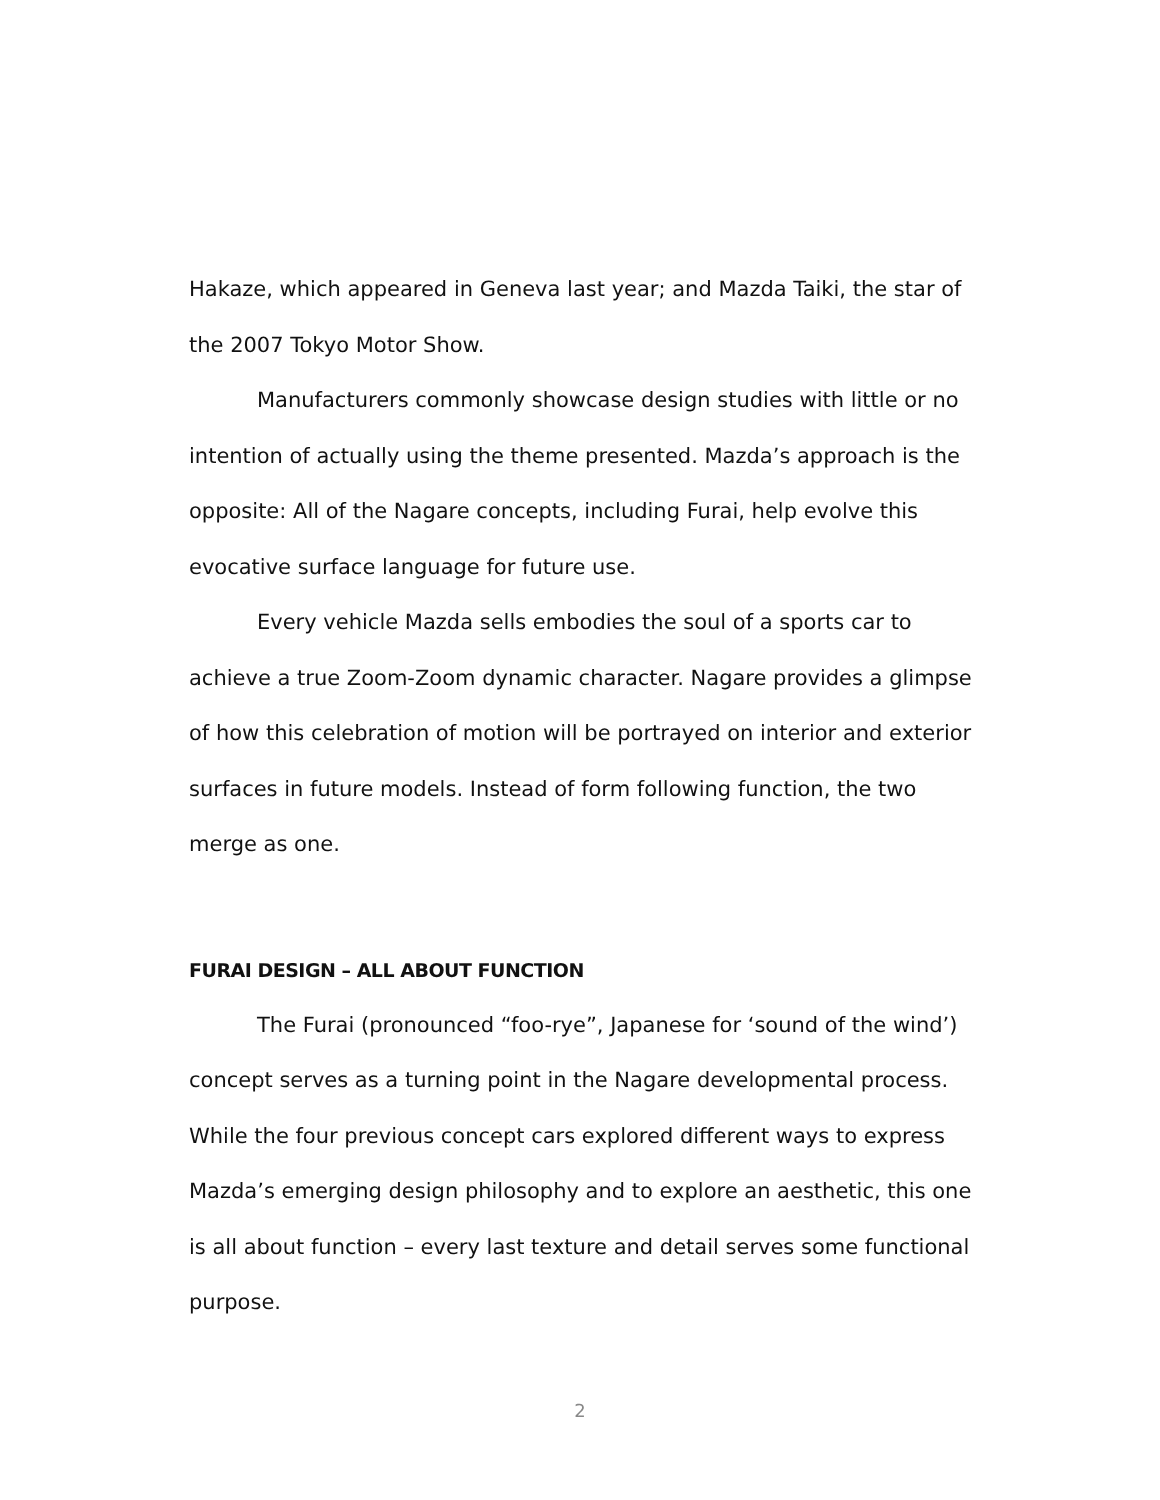Hakaze, which appeared in Geneva last year; and Mazda Taiki, the star of the 2007 Tokyo Motor Show.
Manufacturers commonly showcase design studies with little or no intention of actually using the theme presented. Mazda’s approach is the opposite: All of the Nagare concepts, including Furai, help evolve this evocative surface language for future use.
Every vehicle Mazda sells embodies the soul of a sports car to achieve a true Zoom-Zoom dynamic character. Nagare provides a glimpse of how this celebration of motion will be portrayed on interior and exterior surfaces in future models. Instead of form following function, the two merge as one.
FURAI DESIGN – ALL ABOUT FUNCTION
The Furai (pronounced “foo-rye”, Japanese for ‘sound of the wind’) concept serves as a turning point in the Nagare developmental process. While the four previous concept cars explored different ways to express Mazda’s emerging design philosophy and to explore an aesthetic, this one is all about function – every last texture and detail serves some functional purpose.
2